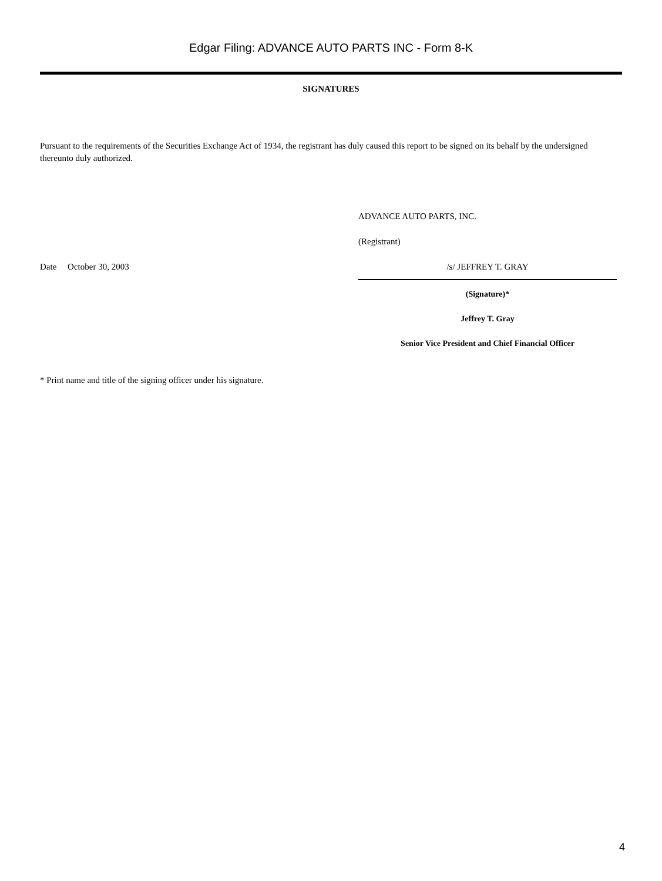Edgar Filing: ADVANCE AUTO PARTS INC - Form 8-K
SIGNATURES
Pursuant to the requirements of the Securities Exchange Act of 1934, the registrant has duly caused this report to be signed on its behalf by the undersigned thereunto duly authorized.
ADVANCE AUTO PARTS, INC.
(Registrant)
Date October 30, 2003 /s/ JEFFREY T. GRAY
(Signature)*
Jeffrey T. Gray
Senior Vice President and Chief Financial Officer
* Print name and title of the signing officer under his signature.
4